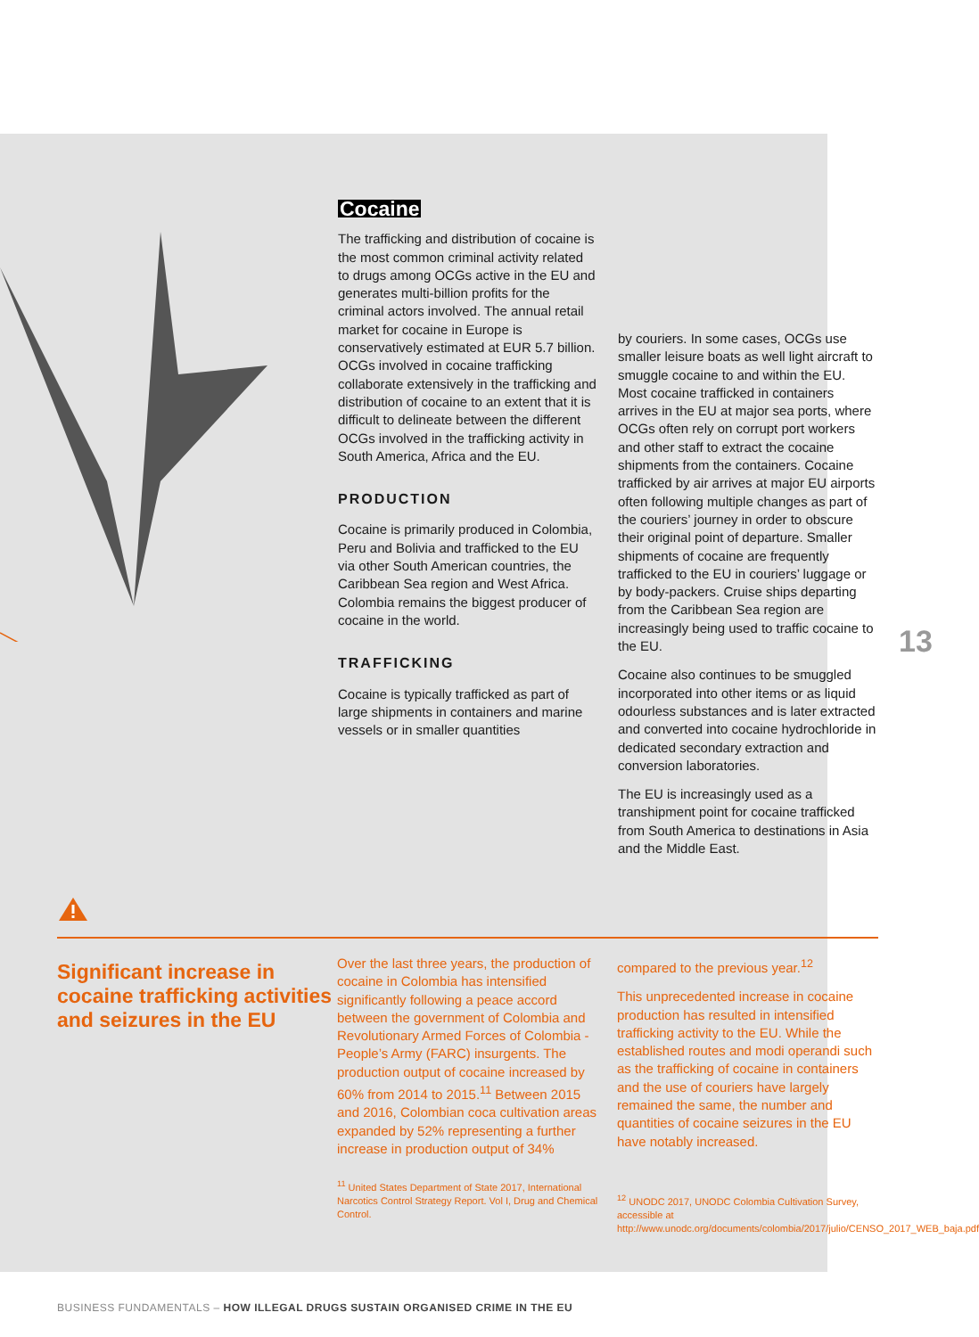13
Cocaine
The trafficking and distribution of cocaine is the most common criminal activity related to drugs among OCGs active in the EU and generates multi-billion profits for the criminal actors involved. The annual retail market for cocaine in Europe is conservatively estimated at EUR 5.7 billion. OCGs involved in cocaine trafficking collaborate extensively in the trafficking and distribution of cocaine to an extent that it is difficult to delineate between the different OCGs involved in the trafficking activity in South America, Africa and the EU.
PRODUCTION
Cocaine is primarily produced in Colombia, Peru and Bolivia and trafficked to the EU via other South American countries, the Caribbean Sea region and West Africa. Colombia remains the biggest producer of cocaine in the world.
TRAFFICKING
Cocaine is typically trafficked as part of large shipments in containers and marine vessels or in smaller quantities
by couriers. In some cases, OCGs use smaller leisure boats as well light aircraft to smuggle cocaine to and within the EU. Most cocaine trafficked in containers arrives in the EU at major sea ports, where OCGs often rely on corrupt port workers and other staff to extract the cocaine shipments from the containers. Cocaine trafficked by air arrives at major EU airports often following multiple changes as part of the couriers’ journey in order to obscure their original point of departure. Smaller shipments of cocaine are frequently trafficked to the EU in couriers’ luggage or by body-packers. Cruise ships departing from the Caribbean Sea region are increasingly being used to traffic cocaine to the EU.
Cocaine also continues to be smuggled incorporated into other items or as liquid odourless substances and is later extracted and converted into cocaine hydrochloride in dedicated secondary extraction and conversion laboratories.
The EU is increasingly used as a transhipment point for cocaine trafficked from South America to destinations in Asia and the Middle East.
Significant increase in cocaine trafficking activities and seizures in the EU
Over the last three years, the production of cocaine in Colombia has intensified significantly following a peace accord between the government of Colombia and Revolutionary Armed Forces of Colombia - People’s Army (FARC) insurgents. The production output of cocaine increased by 60% from 2014 to 2015.<sup>11</sup> Between 2015 and 2016, Colombian coca cultivation areas expanded by 52% representing a further increase in production output of 34%
<sup>11</sup> United States Department of State 2017, International Narcotics Control Strategy Report. Vol I, Drug and Chemical Control.
compared to the previous year.<sup>12</sup>
This unprecedented increase in cocaine production has resulted in intensified trafficking activity to the EU. While the established routes and modi operandi such as the trafficking of cocaine in containers and the use of couriers have largely remained the same, the number and quantities of cocaine seizures in the EU have notably increased.
<sup>12</sup> UNODC 2017, UNODC Colombia Cultivation Survey, accessible at http://www.unodc.org/documents/colombia/2017/julio/CENSO_2017_WEB_baja.pdf
BUSINESS FUNDAMENTALS – HOW ILLEGAL DRUGS SUSTAIN ORGANISED CRIME IN THE EU